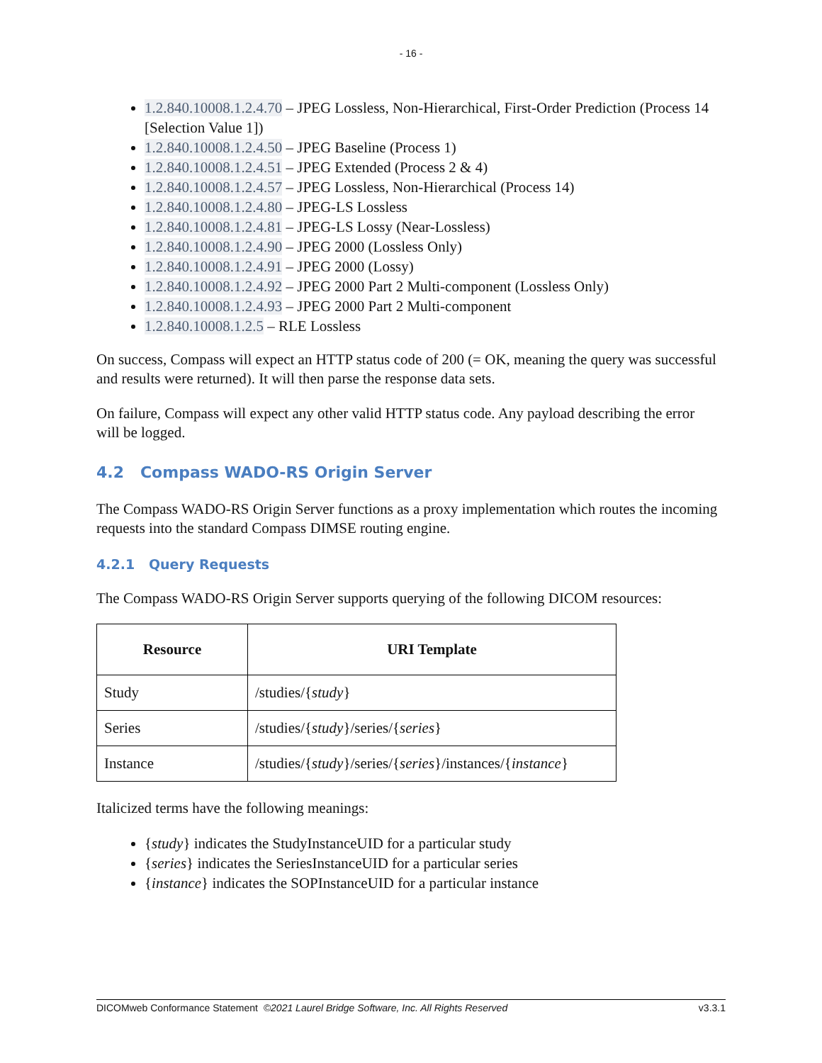- 16 -
1.2.840.10008.1.2.4.70 – JPEG Lossless, Non-Hierarchical, First-Order Prediction (Process 14 [Selection Value 1])
1.2.840.10008.1.2.4.50 – JPEG Baseline (Process 1)
1.2.840.10008.1.2.4.51 – JPEG Extended (Process 2 & 4)
1.2.840.10008.1.2.4.57 – JPEG Lossless, Non-Hierarchical (Process 14)
1.2.840.10008.1.2.4.80 – JPEG-LS Lossless
1.2.840.10008.1.2.4.81 – JPEG-LS Lossy (Near-Lossless)
1.2.840.10008.1.2.4.90 – JPEG 2000 (Lossless Only)
1.2.840.10008.1.2.4.91 – JPEG 2000 (Lossy)
1.2.840.10008.1.2.4.92 – JPEG 2000 Part 2 Multi-component (Lossless Only)
1.2.840.10008.1.2.4.93 – JPEG 2000 Part 2 Multi-component
1.2.840.10008.1.2.5 – RLE Lossless
On success, Compass will expect an HTTP status code of 200 (= OK, meaning the query was successful and results were returned). It will then parse the response data sets.
On failure, Compass will expect any other valid HTTP status code. Any payload describing the error will be logged.
4.2 Compass WADO-RS Origin Server
The Compass WADO-RS Origin Server functions as a proxy implementation which routes the incoming requests into the standard Compass DIMSE routing engine.
4.2.1 Query Requests
The Compass WADO-RS Origin Server supports querying of the following DICOM resources:
| Resource | URI Template |
| --- | --- |
| Study | /studies/{ study } |
| Series | /studies/{ study }/series/{ series } |
| Instance | /studies/{ study }/series/{ series }/instances/{ instance } |
Italicized terms have the following meanings:
{study} indicates the StudyInstanceUID for a particular study
{series} indicates the SeriesInstanceUID for a particular series
{instance} indicates the SOPInstanceUID for a particular instance
DICOMweb Conformance Statement ©2021 Laurel Bridge Software, Inc. All Rights Reserved v3.3.1